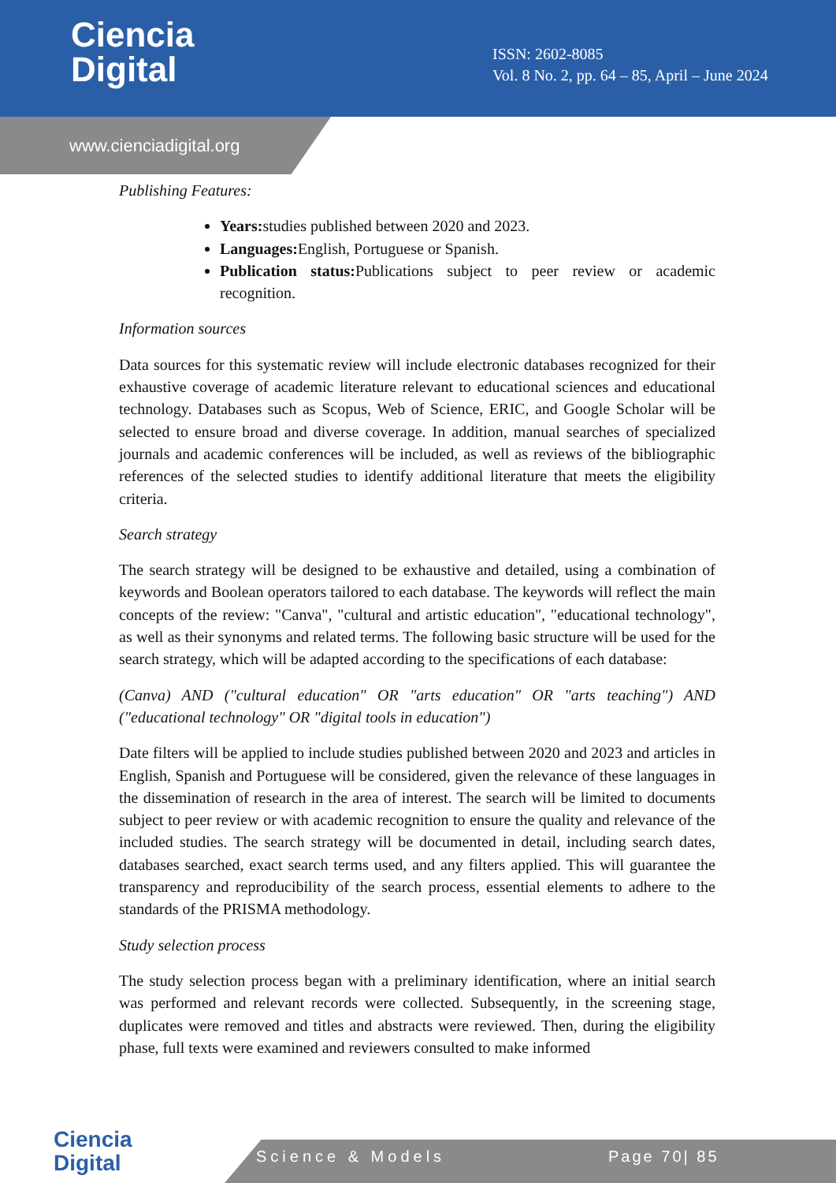Ciencia
Digital
ISSN: 2602-8085
Vol. 8 No. 2, pp. 64 – 85, April – June 2024
www.cienciadigital.org
Publishing Features:
Years: studies published between 2020 and 2023.
Languages: English, Portuguese or Spanish.
Publication status: Publications subject to peer review or academic recognition.
Information sources
Data sources for this systematic review will include electronic databases recognized for their exhaustive coverage of academic literature relevant to educational sciences and educational technology. Databases such as Scopus, Web of Science, ERIC, and Google Scholar will be selected to ensure broad and diverse coverage. In addition, manual searches of specialized journals and academic conferences will be included, as well as reviews of the bibliographic references of the selected studies to identify additional literature that meets the eligibility criteria.
Search strategy
The search strategy will be designed to be exhaustive and detailed, using a combination of keywords and Boolean operators tailored to each database. The keywords will reflect the main concepts of the review: "Canva", "cultural and artistic education", "educational technology", as well as their synonyms and related terms. The following basic structure will be used for the search strategy, which will be adapted according to the specifications of each database:
(Canva) AND ("cultural education" OR "arts education" OR "arts teaching") AND ("educational technology" OR "digital tools in education")
Date filters will be applied to include studies published between 2020 and 2023 and articles in English, Spanish and Portuguese will be considered, given the relevance of these languages in the dissemination of research in the area of interest. The search will be limited to documents subject to peer review or with academic recognition to ensure the quality and relevance of the included studies. The search strategy will be documented in detail, including search dates, databases searched, exact search terms used, and any filters applied. This will guarantee the transparency and reproducibility of the search process, essential elements to adhere to the standards of the PRISMA methodology.
Study selection process
The study selection process began with a preliminary identification, where an initial search was performed and relevant records were collected. Subsequently, in the screening stage, duplicates were removed and titles and abstracts were reviewed. Then, during the eligibility phase, full texts were examined and reviewers consulted to make informed
Ciencia
Digital
Science & Models Page 70| 85